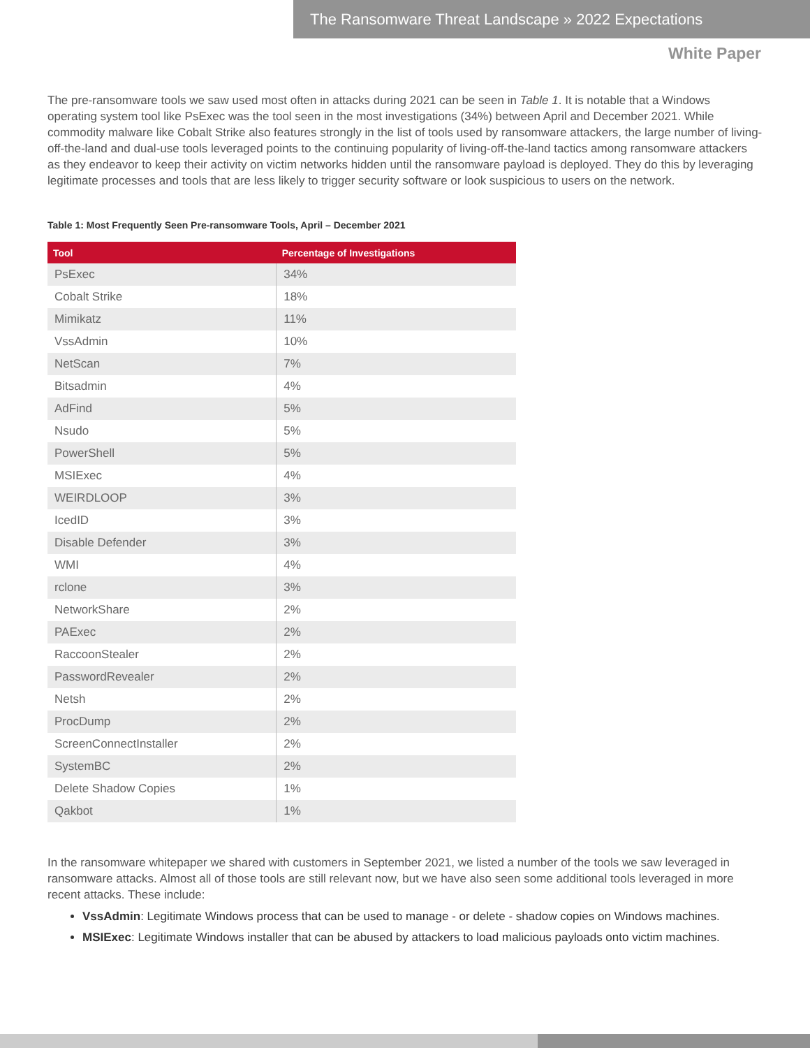The Ransomware Threat Landscape » 2022 Expectations
White Paper
The pre-ransomware tools we saw used most often in attacks during 2021 can be seen in Table 1. It is notable that a Windows operating system tool like PsExec was the tool seen in the most investigations (34%) between April and December 2021. While commodity malware like Cobalt Strike also features strongly in the list of tools used by ransomware attackers, the large number of living-off-the-land and dual-use tools leveraged points to the continuing popularity of living-off-the-land tactics among ransomware attackers as they endeavor to keep their activity on victim networks hidden until the ransomware payload is deployed. They do this by leveraging legitimate processes and tools that are less likely to trigger security software or look suspicious to users on the network.
Table 1: Most Frequently Seen Pre-ransomware Tools, April – December 2021
| Tool | Percentage of Investigations |
| --- | --- |
| PsExec | 34% |
| Cobalt Strike | 18% |
| Mimikatz | 11% |
| VssAdmin | 10% |
| NetScan | 7% |
| Bitsadmin | 4% |
| AdFind | 5% |
| Nsudo | 5% |
| PowerShell | 5% |
| MSIExec | 4% |
| WEIRDLOOP | 3% |
| IcedID | 3% |
| Disable Defender | 3% |
| WMI | 4% |
| rclone | 3% |
| NetworkShare | 2% |
| PAExec | 2% |
| RaccoonStealer | 2% |
| PasswordRevealer | 2% |
| Netsh | 2% |
| ProcDump | 2% |
| ScreenConnectInstaller | 2% |
| SystemBC | 2% |
| Delete Shadow Copies | 1% |
| Qakbot | 1% |
In the ransomware whitepaper we shared with customers in September 2021, we listed a number of the tools we saw leveraged in ransomware attacks. Almost all of those tools are still relevant now, but we have also seen some additional tools leveraged in more recent attacks. These include:
VssAdmin: Legitimate Windows process that can be used to manage - or delete - shadow copies on Windows machines.
MSIExec: Legitimate Windows installer that can be abused by attackers to load malicious payloads onto victim machines.